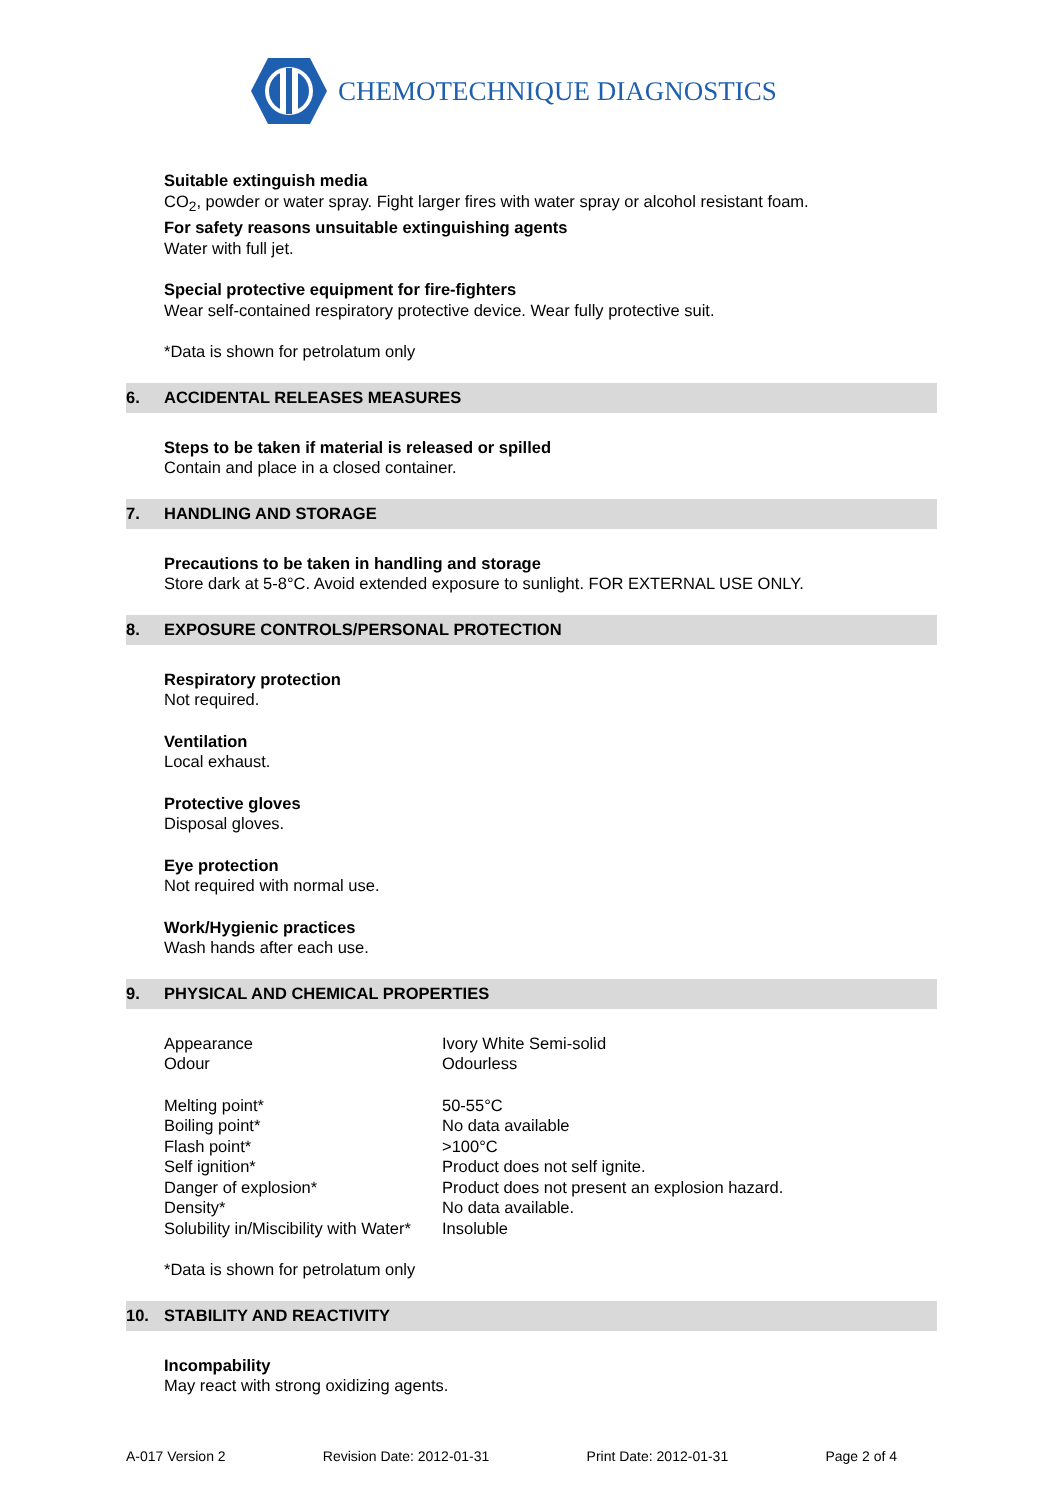CHEMOTECHNIQUE DIAGNOSTICS
Suitable extinguish media
CO<sub>2</sub>, powder or water spray. Fight larger fires with water spray or alcohol resistant foam.
For safety reasons unsuitable extinguishing agents
Water with full jet.
Special protective equipment for fire-fighters
Wear self-contained respiratory protective device. Wear fully protective suit.
*Data is shown for petrolatum only
6. ACCIDENTAL RELEASES MEASURES
Steps to be taken if material is released or spilled
Contain and place in a closed container.
7. HANDLING AND STORAGE
Precautions to be taken in handling and storage
Store dark at 5-8°C. Avoid extended exposure to sunlight. FOR EXTERNAL USE ONLY.
8. EXPOSURE CONTROLS/PERSONAL PROTECTION
Respiratory protection
Not required.
Ventilation
Local exhaust.
Protective gloves
Disposal gloves.
Eye protection
Not required with normal use.
Work/Hygienic practices
Wash hands after each use.
9. PHYSICAL AND CHEMICAL PROPERTIES
| Appearance | Ivory White Semi-solid |
| Odour | Odourless |
| Melting point* | 50-55°C |
| Boiling point* | No data available |
| Flash point* | >100°C |
| Self ignition* | Product does not self ignite. |
| Danger of explosion* | Product does not present an explosion hazard. |
| Density* | No data available. |
| Solubility in/Miscibility with Water* | Insoluble |
*Data is shown for petrolatum only
10. STABILITY AND REACTIVITY
Incompability
May react with strong oxidizing agents.
A-017 Version 2 Revision Date: 2012-01-31 Print Date: 2012-01-31 Page 2 of 4